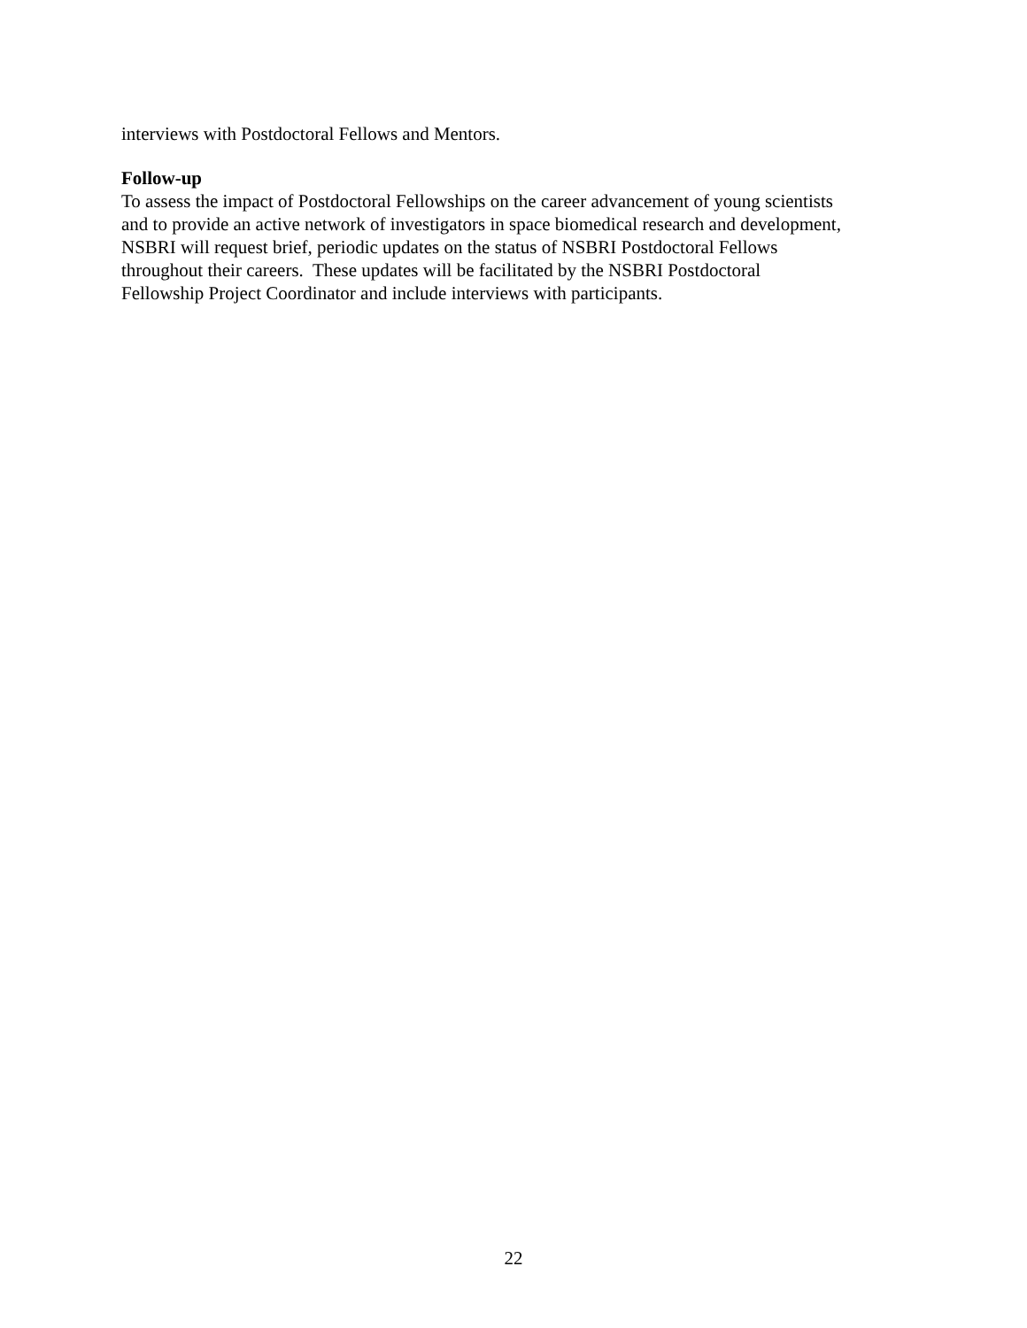interviews with Postdoctoral Fellows and Mentors.
Follow-up
To assess the impact of Postdoctoral Fellowships on the career advancement of young scientists
and to provide an active network of investigators in space biomedical research and development,
NSBRI will request brief, periodic updates on the status of NSBRI Postdoctoral Fellows
throughout their careers. These updates will be facilitated by the NSBRI Postdoctoral
Fellowship Project Coordinator and include interviews with participants.
22